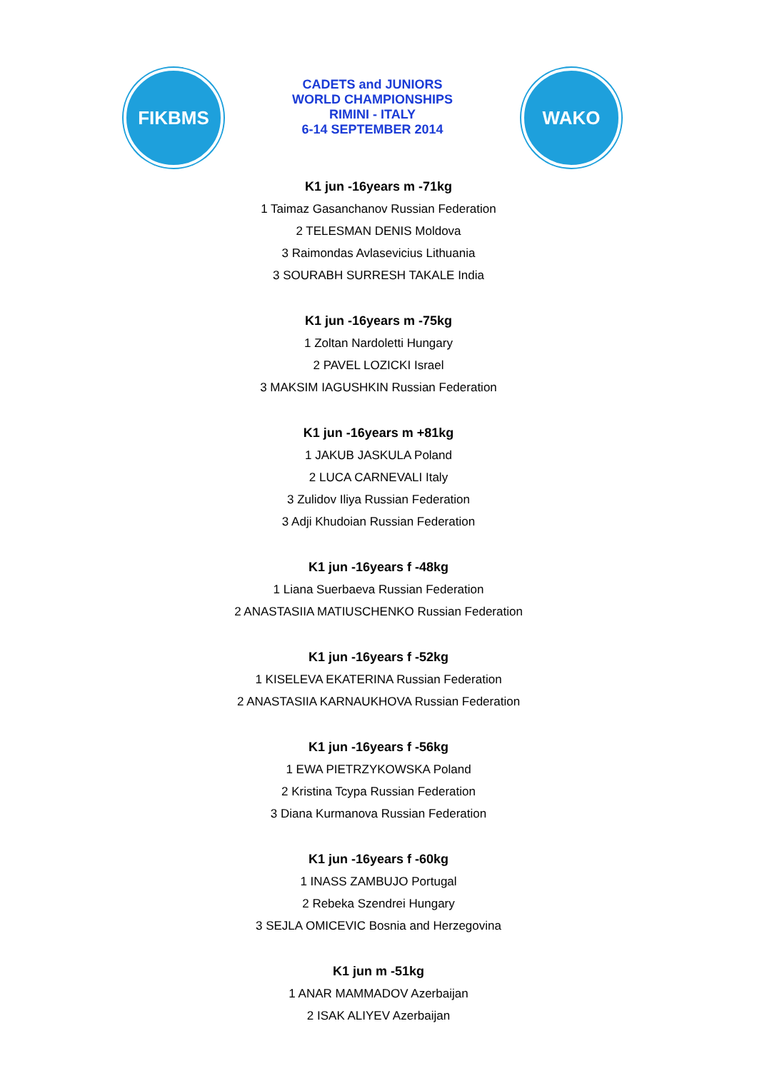FIKBMS
CADETS and JUNIORS
WORLD CHAMPIONSHIPS
RIMINI - ITALY
6-14 SEPTEMBER 2014
WAKO
K1 jun -16years m -71kg
1 Taimaz Gasanchanov Russian Federation
2 TELESMAN DENIS Moldova
3 Raimondas Avlasevicius Lithuania
3 SOURABH SURRESH TAKALE India
K1 jun -16years m -75kg
1 Zoltan Nardoletti Hungary
2 PAVEL LOZICKI Israel
3 MAKSIM IAGUSHKIN Russian Federation
K1 jun -16years m +81kg
1 JAKUB JASKULA Poland
2 LUCA CARNEVALI Italy
3 Zulidov Iliya Russian Federation
3 Adji Khudoian Russian Federation
K1 jun -16years f -48kg
1 Liana Suerbaeva Russian Federation
2 ANASTASIIA MATIUSCHENKO Russian Federation
K1 jun -16years f -52kg
1 KISELEVA EKATERINA Russian Federation
2 ANASTASIIA KARNAUKHOVA Russian Federation
K1 jun -16years f -56kg
1 EWA PIETRZYKOWSKA Poland
2 Kristina Tcypa Russian Federation
3 Diana Kurmanova Russian Federation
K1 jun -16years f -60kg
1 INASS ZAMBUJO Portugal
2 Rebeka Szendrei Hungary
3 SEJLA OMICEVIC Bosnia and Herzegovina
K1 jun m -51kg
1 ANAR MAMMADOV Azerbaijan
2 ISAK ALIYEV Azerbaijan